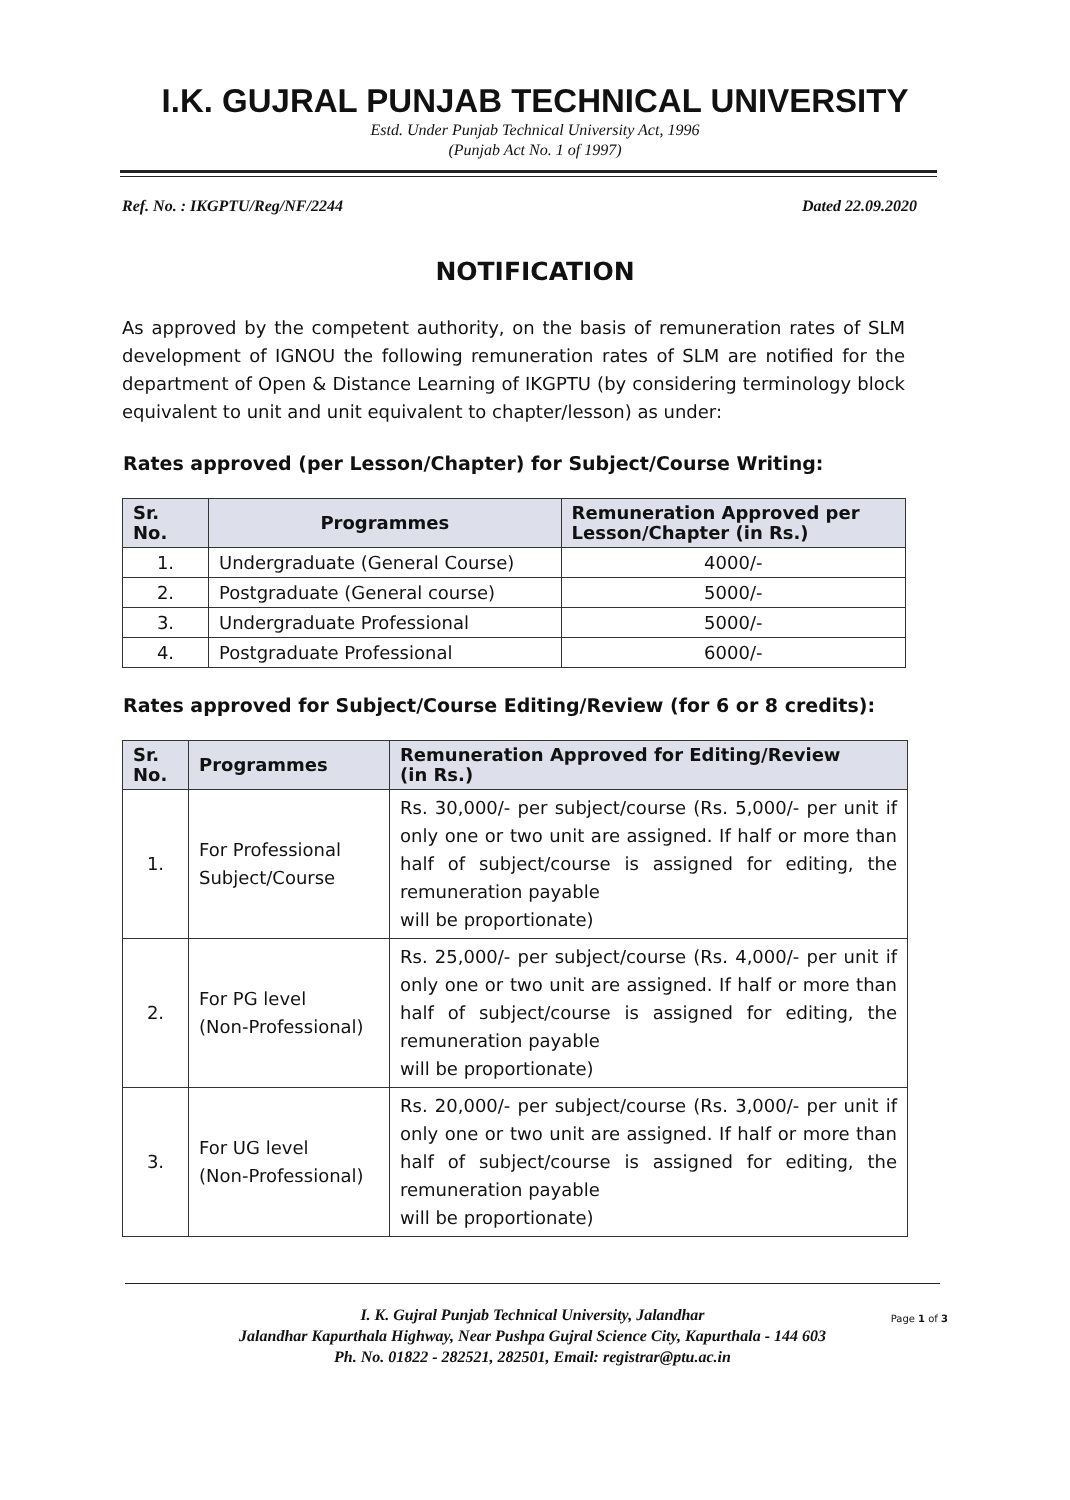I.K. GUJRAL PUNJAB TECHNICAL UNIVERSITY
Estd. Under Punjab Technical University Act, 1996
(Punjab Act No. 1 of 1997)
Ref. No. : IKGPTU/Reg/NF/2244 Dated 22.09.2020
NOTIFICATION
As approved by the competent authority, on the basis of remuneration rates of SLM development of IGNOU the following remuneration rates of SLM are notified for the department of Open & Distance Learning of IKGPTU (by considering terminology block equivalent to unit and unit equivalent to chapter/lesson) as under:
Rates approved (per Lesson/Chapter) for Subject/Course Writing:
| Sr. No. | Programmes | Remuneration Approved per Lesson/Chapter (in Rs.) |
| --- | --- | --- |
| 1. | Undergraduate (General Course) | 4000/- |
| 2. | Postgraduate (General course) | 5000/- |
| 3. | Undergraduate Professional | 5000/- |
| 4. | Postgraduate Professional | 6000/- |
Rates approved for Subject/Course Editing/Review (for 6 or 8 credits):
| Sr. No. | Programmes | Remuneration Approved for Editing/Review (in Rs.) |
| --- | --- | --- |
| 1. | For Professional Subject/Course | Rs. 30,000/- per subject/course (Rs. 5,000/- per unit if only one or two unit are assigned. If half or more than half of subject/course is assigned for editing, the remuneration payable will be proportionate) |
| 2. | For PG level (Non-Professional) | Rs. 25,000/- per subject/course (Rs. 4,000/- per unit if only one or two unit are assigned. If half or more than half of subject/course is assigned for editing, the remuneration payable will be proportionate) |
| 3. | For UG level (Non-Professional) | Rs. 20,000/- per subject/course (Rs. 3,000/- per unit if only one or two unit are assigned. If half or more than half of subject/course is assigned for editing, the remuneration payable will be proportionate) |
I. K. Gujral Punjab Technical University, Jalandhar
Jalandhar Kapurthala Highway, Near Pushpa Gujral Science City, Kapurthala - 144 603
Ph. No. 01822 - 282521, 282501, Email: registrar@ptu.ac.in
Page 1 of 3